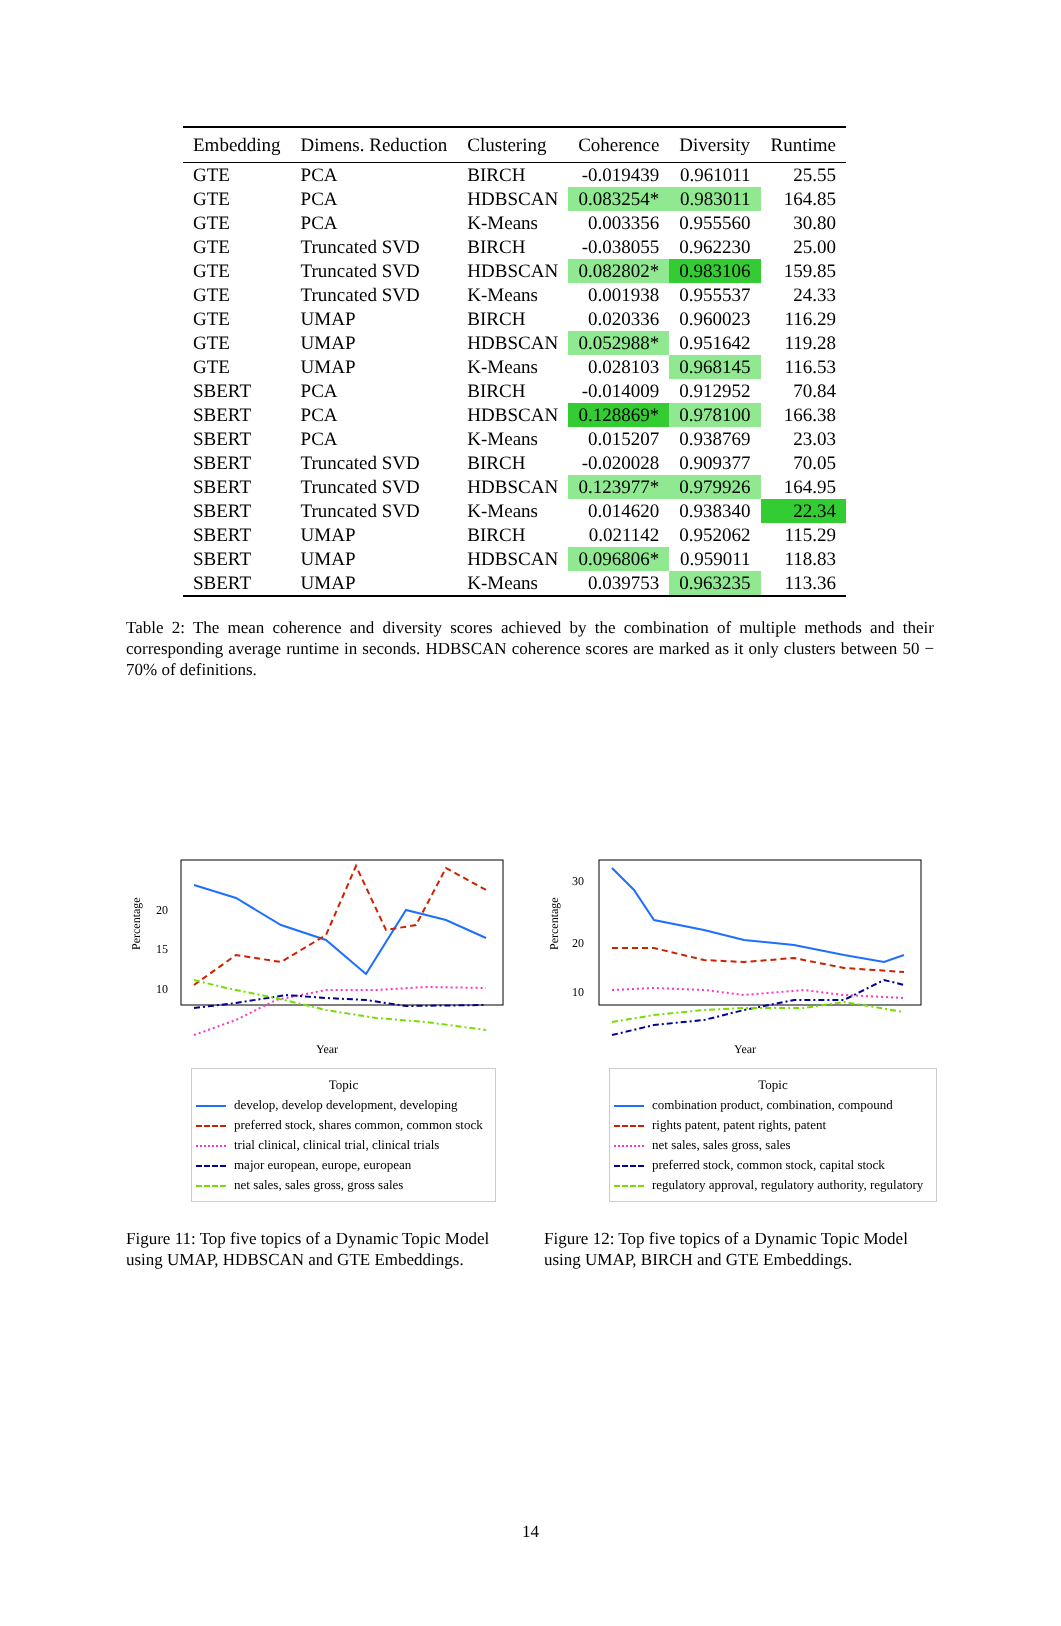| Embedding | Dimens. Reduction | Clustering | Coherence | Diversity | Runtime |
| --- | --- | --- | --- | --- | --- |
| GTE | PCA | BIRCH | -0.019439 | 0.961011 | 25.55 |
| GTE | PCA | HDBSCAN | 0.083254* | 0.983011 | 164.85 |
| GTE | PCA | K-Means | 0.003356 | 0.955560 | 30.80 |
| GTE | Truncated SVD | BIRCH | -0.038055 | 0.962230 | 25.00 |
| GTE | Truncated SVD | HDBSCAN | 0.082802* | 0.983106 | 159.85 |
| GTE | Truncated SVD | K-Means | 0.001938 | 0.955537 | 24.33 |
| GTE | UMAP | BIRCH | 0.020336 | 0.960023 | 116.29 |
| GTE | UMAP | HDBSCAN | 0.052988* | 0.951642 | 119.28 |
| GTE | UMAP | K-Means | 0.028103 | 0.968145 | 116.53 |
| SBERT | PCA | BIRCH | -0.014009 | 0.912952 | 70.84 |
| SBERT | PCA | HDBSCAN | 0.128869* | 0.978100 | 166.38 |
| SBERT | PCA | K-Means | 0.015207 | 0.938769 | 23.03 |
| SBERT | Truncated SVD | BIRCH | -0.020028 | 0.909377 | 70.05 |
| SBERT | Truncated SVD | HDBSCAN | 0.123977* | 0.979926 | 164.95 |
| SBERT | Truncated SVD | K-Means | 0.014620 | 0.938340 | 22.34 |
| SBERT | UMAP | BIRCH | 0.021142 | 0.952062 | 115.29 |
| SBERT | UMAP | HDBSCAN | 0.096806* | 0.959011 | 118.83 |
| SBERT | UMAP | K-Means | 0.039753 | 0.963235 | 113.36 |
Table 2: The mean coherence and diversity scores achieved by the combination of multiple methods and their corresponding average runtime in seconds. HDBSCAN coherence scores are marked as it only clusters between 50 − 70% of definitions.
Percentage
20
15
10
Year
Topic
develop, develop development, developing
preferred stock, shares common, common stock
trial clinical, clinical trial, clinical trials
major european, europe, european
net sales, sales gross, gross sales
Figure 11: Top five topics of a Dynamic Topic Model using UMAP, HDBSCAN and GTE Embeddings.
Percentage
30
20
10
Year
Topic
combination product, combination, compound
rights patent, patent rights, patent
net sales, sales gross, sales
preferred stock, common stock, capital stock
regulatory approval, regulatory authority, regulatory
Figure 12: Top five topics of a Dynamic Topic Model using UMAP, BIRCH and GTE Embeddings.
14